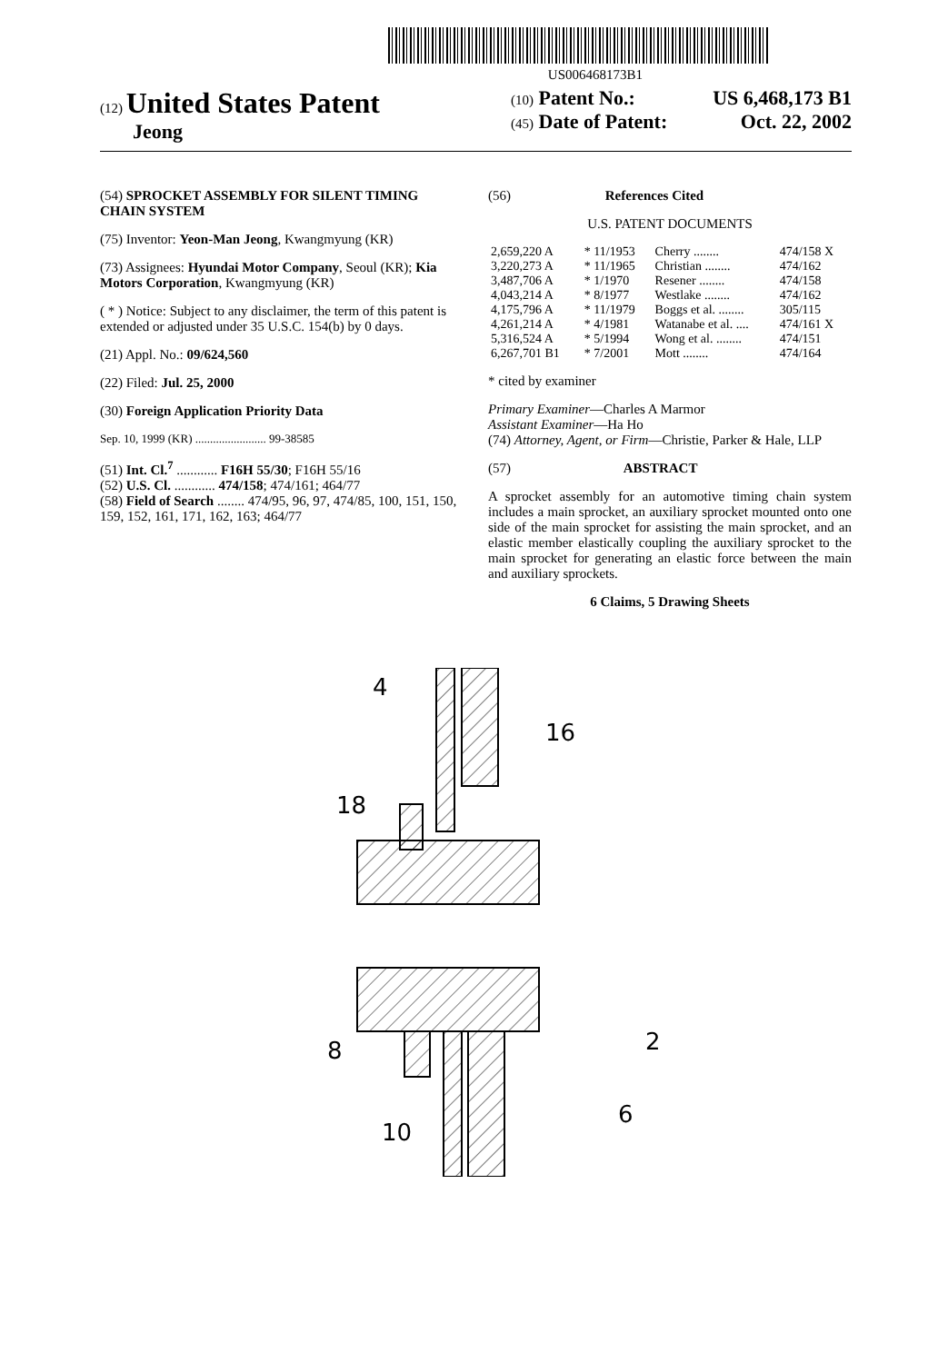US006468173B1
(12) United States Patent
Jeong
(10) Patent No.: US 6,468,173 B1
(45) Date of Patent: Oct. 22, 2002
(54) SPROCKET ASSEMBLY FOR SILENT TIMING CHAIN SYSTEM
(75) Inventor: Yeon-Man Jeong, Kwangmyung (KR)
(73) Assignees: Hyundai Motor Company, Seoul (KR); Kia Motors Corporation, Kwangmyung (KR)
( * ) Notice: Subject to any disclaimer, the term of this patent is extended or adjusted under 35 U.S.C. 154(b) by 0 days.
(21) Appl. No.: 09/624,560
(22) Filed: Jul. 25, 2000
(30) Foreign Application Priority Data
Sep. 10, 1999 (KR) ........................ 99-38585
(51) Int. Cl.<sup>7</sup> ............ F16H 55/30; F16H 55/16
(52) U.S. Cl. ............ 474/158; 474/161; 464/77
(58) Field of Search ........ 474/95, 96, 97, 474/85, 100, 151, 150, 159, 152, 161, 171, 162, 163; 464/77
(56) References Cited
U.S. PATENT DOCUMENTS
| 2,659,220 A | * 11/1953 | Cherry ........ | 474/158 X |
| 3,220,273 A | * 11/1965 | Christian ........ | 474/162 |
| 3,487,706 A | * 1/1970 | Resener ........ | 474/158 |
| 4,043,214 A | * 8/1977 | Westlake ........ | 474/162 |
| 4,175,796 A | * 11/1979 | Boggs et al. ........ | 305/115 |
| 4,261,214 A | * 4/1981 | Watanabe et al. .... | 474/161 X |
| 5,316,524 A | * 5/1994 | Wong et al. ........ | 474/151 |
| 6,267,701 B1 | * 7/2001 | Mott ........ | 474/164 |
* cited by examiner
Primary Examiner—Charles A Marmor
Assistant Examiner—Ha Ho
(74) Attorney, Agent, or Firm—Christie, Parker & Hale, LLP
(57) ABSTRACT
A sprocket assembly for an automotive timing chain system includes a main sprocket, an auxiliary sprocket mounted onto one side of the main sprocket for assisting the main sprocket, and an elastic member elastically coupling the auxiliary sprocket to the main sprocket for generating an elastic force between the main and auxiliary sprockets.
6 Claims, 5 Drawing Sheets
4
16
18
8
10
2
6